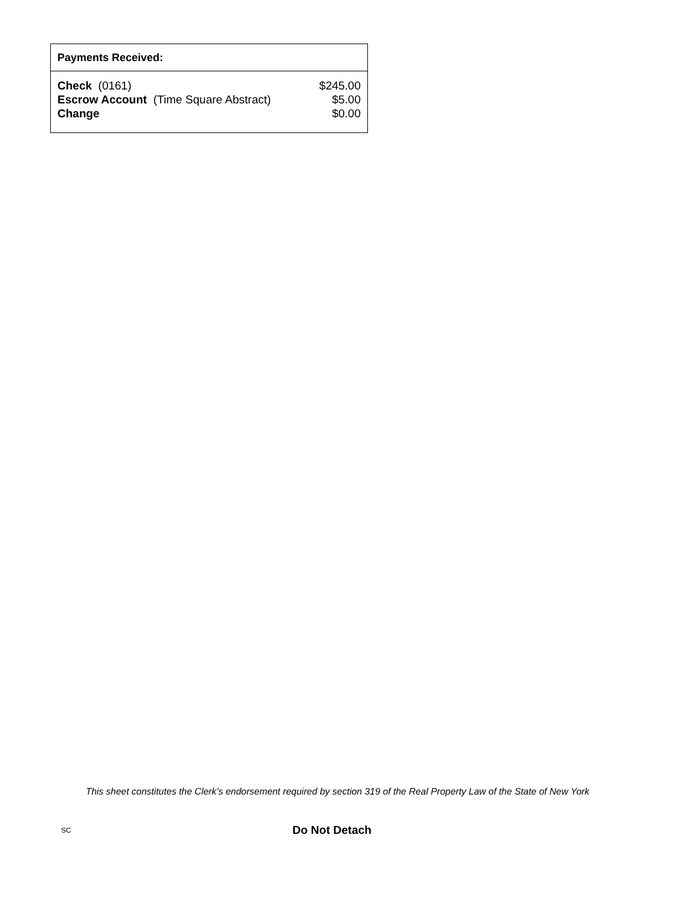Payments Received:
| Check (0161) | $245.00 |
| Escrow Account (Time Square Abstract) | $5.00 |
| Change | $0.00 |
This sheet constitutes the Clerk’s endorsement required by section 319 of the Real Property Law of the State of New York
SC Do Not Detach